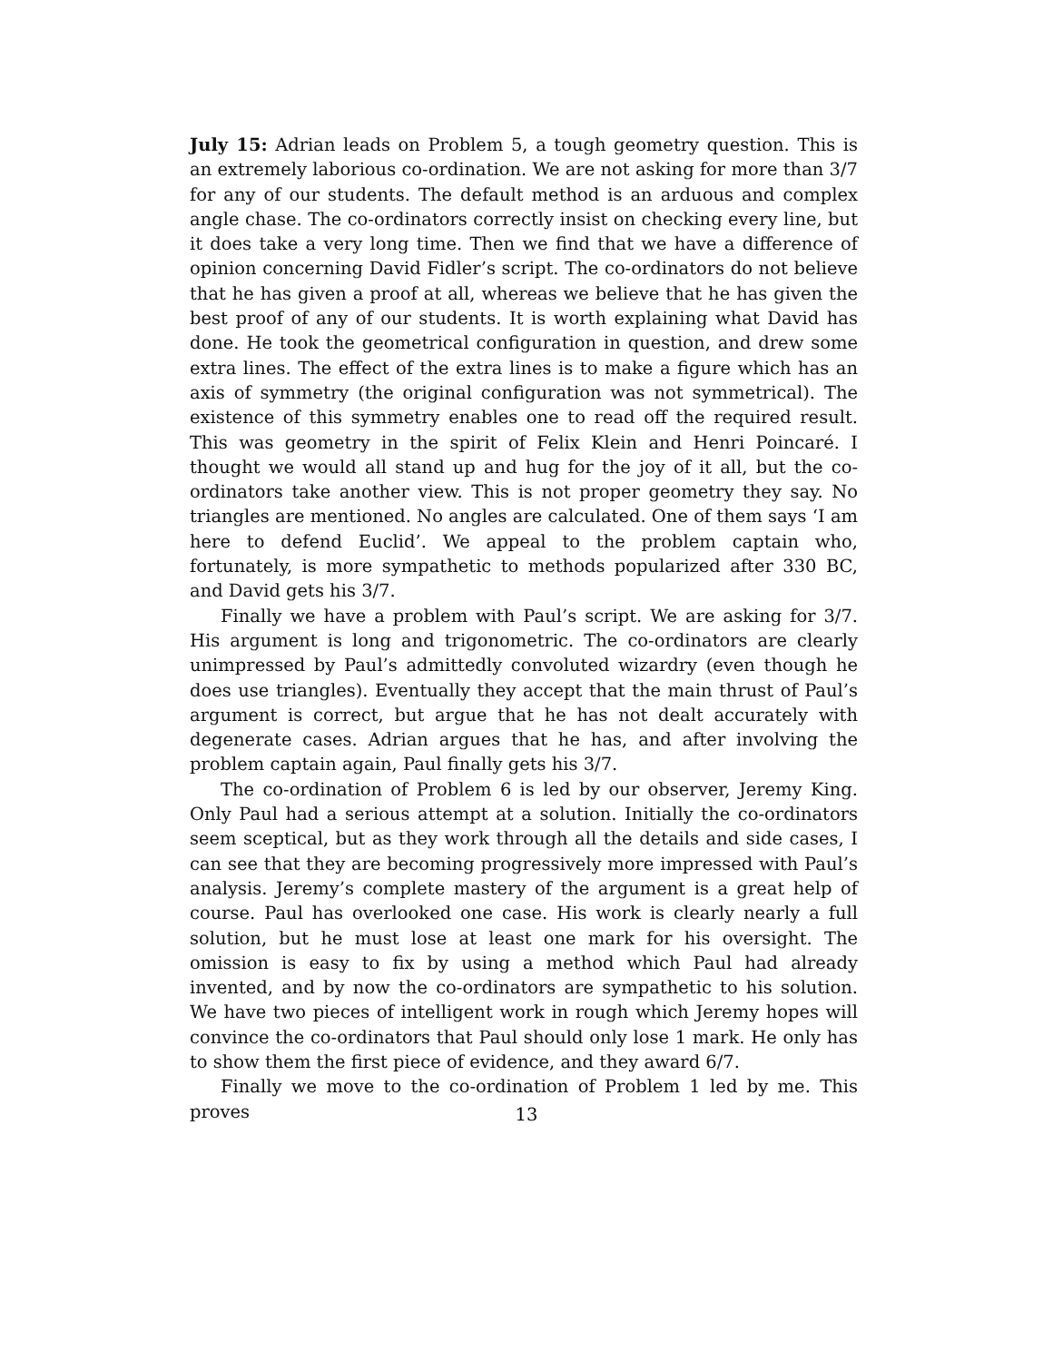July 15: Adrian leads on Problem 5, a tough geometry question. This is an extremely laborious co-ordination. We are not asking for more than 3/7 for any of our students. The default method is an arduous and complex angle chase. The co-ordinators correctly insist on checking every line, but it does take a very long time. Then we find that we have a difference of opinion concerning David Fidler’s script. The co-ordinators do not believe that he has given a proof at all, whereas we believe that he has given the best proof of any of our students. It is worth explaining what David has done. He took the geometrical configuration in question, and drew some extra lines. The effect of the extra lines is to make a figure which has an axis of symmetry (the original configuration was not symmetrical). The existence of this symmetry enables one to read off the required result. This was geometry in the spirit of Felix Klein and Henri Poincaré. I thought we would all stand up and hug for the joy of it all, but the co-ordinators take another view. This is not proper geometry they say. No triangles are mentioned. No angles are calculated. One of them says ‘I am here to defend Euclid’. We appeal to the problem captain who, fortunately, is more sympathetic to methods popularized after 330 BC, and David gets his 3/7.
Finally we have a problem with Paul’s script. We are asking for 3/7. His argument is long and trigonometric. The co-ordinators are clearly unimpressed by Paul’s admittedly convoluted wizardry (even though he does use triangles). Eventually they accept that the main thrust of Paul’s argument is correct, but argue that he has not dealt accurately with degenerate cases. Adrian argues that he has, and after involving the problem captain again, Paul finally gets his 3/7.
The co-ordination of Problem 6 is led by our observer, Jeremy King. Only Paul had a serious attempt at a solution. Initially the co-ordinators seem sceptical, but as they work through all the details and side cases, I can see that they are becoming progressively more impressed with Paul’s analysis. Jeremy’s complete mastery of the argument is a great help of course. Paul has overlooked one case. His work is clearly nearly a full solution, but he must lose at least one mark for his oversight. The omission is easy to fix by using a method which Paul had already invented, and by now the co-ordinators are sympathetic to his solution. We have two pieces of intelligent work in rough which Jeremy hopes will convince the co-ordinators that Paul should only lose 1 mark. He only has to show them the first piece of evidence, and they award 6/7.
Finally we move to the co-ordination of Problem 1 led by me. This proves
13